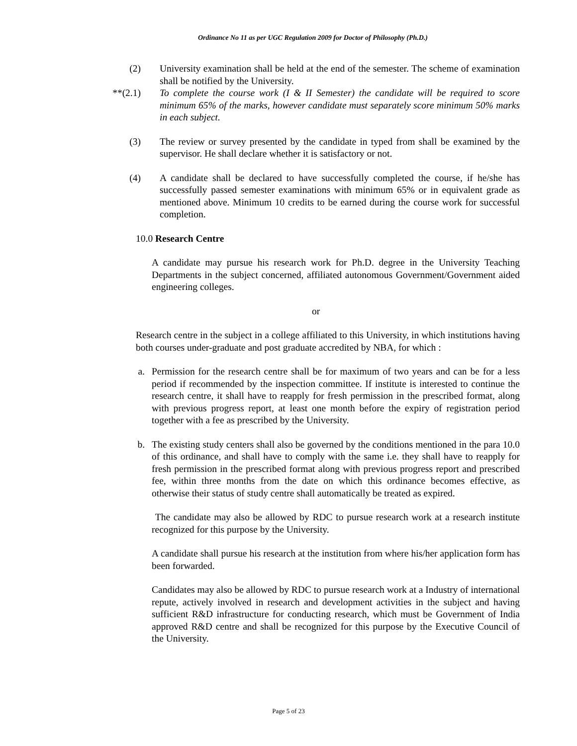Ordinance No 11 as per UGC Regulation 2009 for Doctor of Philosophy (Ph.D.)
(2) University examination shall be held at the end of the semester. The scheme of examination shall be notified by the University.
**(2.1) To complete the course work (I & II Semester) the candidate will be required to score minimum 65% of the marks, however candidate must separately score minimum 50% marks in each subject.
(3) The review or survey presented by the candidate in typed from shall be examined by the supervisor. He shall declare whether it is satisfactory or not.
(4) A candidate shall be declared to have successfully completed the course, if he/she has successfully passed semester examinations with minimum 65% or in equivalent grade as mentioned above. Minimum 10 credits to be earned during the course work for successful completion.
10.0 Research Centre
A candidate may pursue his research work for Ph.D. degree in the University Teaching Departments in the subject concerned, affiliated autonomous Government/Government aided engineering colleges.
or
Research centre in the subject in a college affiliated to this University, in which institutions having both courses under-graduate and post graduate accredited by NBA, for which :
a. Permission for the research centre shall be for maximum of two years and can be for a less period if recommended by the inspection committee. If institute is interested to continue the research centre, it shall have to reapply for fresh permission in the prescribed format, along with previous progress report, at least one month before the expiry of registration period together with a fee as prescribed by the University.
b. The existing study centers shall also be governed by the conditions mentioned in the para 10.0 of this ordinance, and shall have to comply with the same i.e. they shall have to reapply for fresh permission in the prescribed format along with previous progress report and prescribed fee, within three months from the date on which this ordinance becomes effective, as otherwise their status of study centre shall automatically be treated as expired.
The candidate may also be allowed by RDC to pursue research work at a research institute recognized for this purpose by the University.
A candidate shall pursue his research at the institution from where his/her application form has been forwarded.
Candidates may also be allowed by RDC to pursue research work at a Industry of international repute, actively involved in research and development activities in the subject and having sufficient R&D infrastructure for conducting research, which must be Government of India approved R&D centre and shall be recognized for this purpose by the Executive Council of the University.
Page 5 of 23